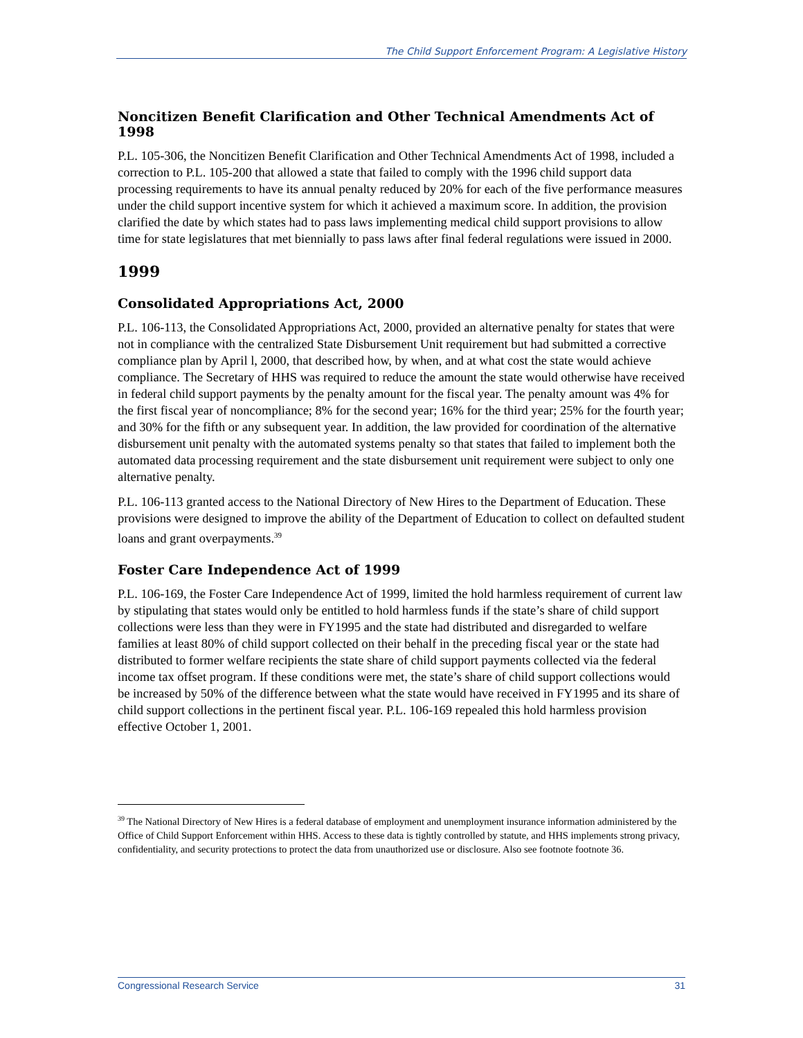The Child Support Enforcement Program: A Legislative History
Noncitizen Benefit Clarification and Other Technical Amendments Act of 1998
P.L. 105-306, the Noncitizen Benefit Clarification and Other Technical Amendments Act of 1998, included a correction to P.L. 105-200 that allowed a state that failed to comply with the 1996 child support data processing requirements to have its annual penalty reduced by 20% for each of the five performance measures under the child support incentive system for which it achieved a maximum score. In addition, the provision clarified the date by which states had to pass laws implementing medical child support provisions to allow time for state legislatures that met biennially to pass laws after final federal regulations were issued in 2000.
1999
Consolidated Appropriations Act, 2000
P.L. 106-113, the Consolidated Appropriations Act, 2000, provided an alternative penalty for states that were not in compliance with the centralized State Disbursement Unit requirement but had submitted a corrective compliance plan by April l, 2000, that described how, by when, and at what cost the state would achieve compliance. The Secretary of HHS was required to reduce the amount the state would otherwise have received in federal child support payments by the penalty amount for the fiscal year. The penalty amount was 4% for the first fiscal year of noncompliance; 8% for the second year; 16% for the third year; 25% for the fourth year; and 30% for the fifth or any subsequent year. In addition, the law provided for coordination of the alternative disbursement unit penalty with the automated systems penalty so that states that failed to implement both the automated data processing requirement and the state disbursement unit requirement were subject to only one alternative penalty.
P.L. 106-113 granted access to the National Directory of New Hires to the Department of Education. These provisions were designed to improve the ability of the Department of Education to collect on defaulted student loans and grant overpayments.<sup>39</sup>
Foster Care Independence Act of 1999
P.L. 106-169, the Foster Care Independence Act of 1999, limited the hold harmless requirement of current law by stipulating that states would only be entitled to hold harmless funds if the state’s share of child support collections were less than they were in FY1995 and the state had distributed and disregarded to welfare families at least 80% of child support collected on their behalf in the preceding fiscal year or the state had distributed to former welfare recipients the state share of child support payments collected via the federal income tax offset program. If these conditions were met, the state’s share of child support collections would be increased by 50% of the difference between what the state would have received in FY1995 and its share of child support collections in the pertinent fiscal year. P.L. 106-169 repealed this hold harmless provision effective October 1, 2001.
<sup>39</sup> The National Directory of New Hires is a federal database of employment and unemployment insurance information administered by the Office of Child Support Enforcement within HHS. Access to these data is tightly controlled by statute, and HHS implements strong privacy, confidentiality, and security protections to protect the data from unauthorized use or disclosure. Also see footnote footnote 36.
Congressional Research Service 31